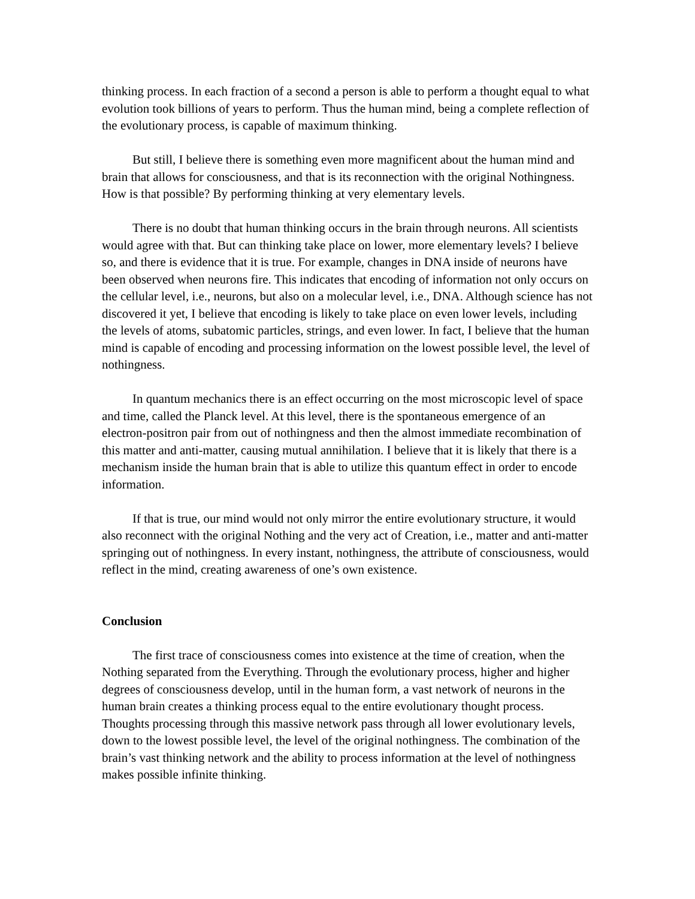thinking process. In each fraction of a second a person is able to perform a thought equal to what evolution took billions of years to perform. Thus the human mind, being a complete reflection of the evolutionary process, is capable of maximum thinking.
But still, I believe there is something even more magnificent about the human mind and brain that allows for consciousness, and that is its reconnection with the original Nothingness. How is that possible? By performing thinking at very elementary levels.
There is no doubt that human thinking occurs in the brain through neurons. All scientists would agree with that. But can thinking take place on lower, more elementary levels? I believe so, and there is evidence that it is true. For example, changes in DNA inside of neurons have been observed when neurons fire. This indicates that encoding of information not only occurs on the cellular level, i.e., neurons, but also on a molecular level, i.e., DNA. Although science has not discovered it yet, I believe that encoding is likely to take place on even lower levels, including the levels of atoms, subatomic particles, strings, and even lower. In fact, I believe that the human mind is capable of encoding and processing information on the lowest possible level, the level of nothingness.
In quantum mechanics there is an effect occurring on the most microscopic level of space and time, called the Planck level. At this level, there is the spontaneous emergence of an electron-positron pair from out of nothingness and then the almost immediate recombination of this matter and anti-matter, causing mutual annihilation. I believe that it is likely that there is a mechanism inside the human brain that is able to utilize this quantum effect in order to encode information.
If that is true, our mind would not only mirror the entire evolutionary structure, it would also reconnect with the original Nothing and the very act of Creation, i.e., matter and anti-matter springing out of nothingness. In every instant, nothingness, the attribute of consciousness, would reflect in the mind, creating awareness of one’s own existence.
Conclusion
The first trace of consciousness comes into existence at the time of creation, when the Nothing separated from the Everything. Through the evolutionary process, higher and higher degrees of consciousness develop, until in the human form, a vast network of neurons in the human brain creates a thinking process equal to the entire evolutionary thought process. Thoughts processing through this massive network pass through all lower evolutionary levels, down to the lowest possible level, the level of the original nothingness. The combination of the brain’s vast thinking network and the ability to process information at the level of nothingness makes possible infinite thinking.